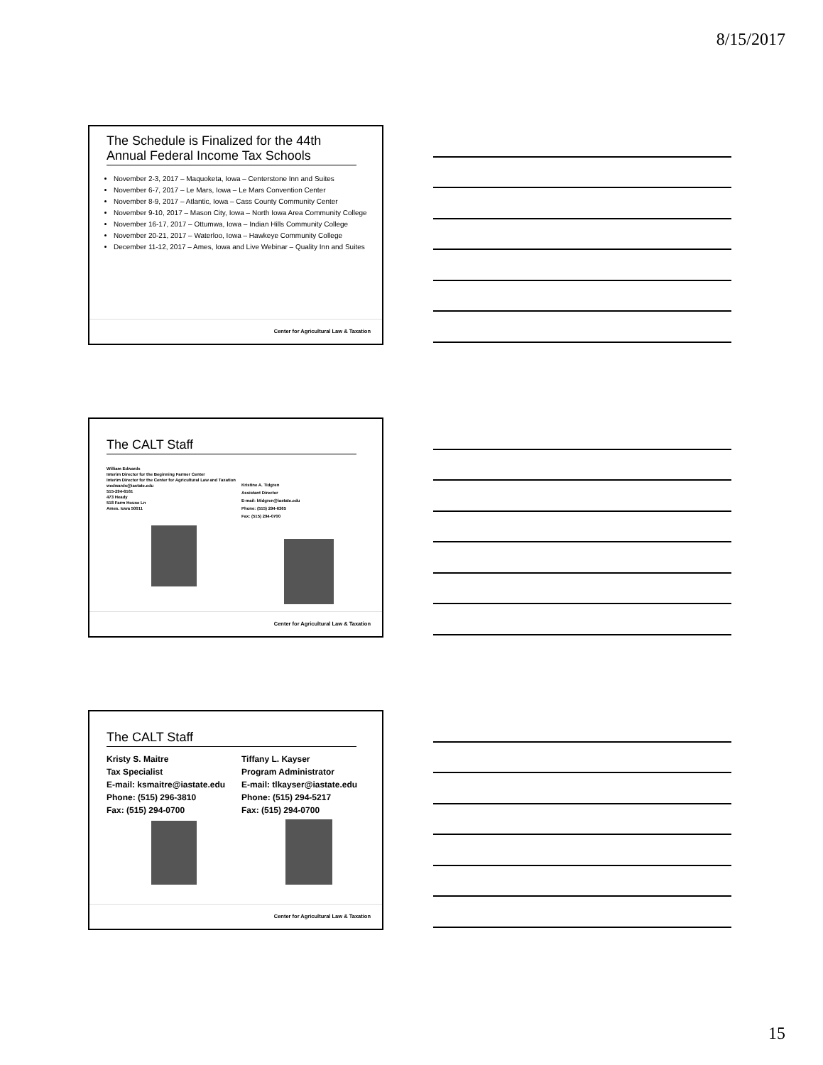8/15/2017
The Schedule is Finalized for the 44th Annual Federal Income Tax Schools
November 2-3, 2017 – Maquoketa, Iowa – Centerstone Inn and Suites
November 6-7, 2017 – Le Mars, Iowa – Le Mars Convention Center
November 8-9, 2017 – Atlantic, Iowa – Cass County Community Center
November 9-10, 2017 – Mason City, Iowa – North Iowa Area Community College
November 16-17, 2017 – Ottumwa, Iowa – Indian Hills Community College
November 20-21, 2017 – Waterloo, Iowa – Hawkeye Community College
December 11-12, 2017 – Ames, Iowa and Live Webinar – Quality Inn and Suites
Center for Agricultural Law & Taxation
The CALT Staff
William Edwards
Interim Director for the Beginning Farmer Center
Interim Director for the Center for Agricultural Law and Taxation
wedwards@iastate.edu
515-294-6161
473 Heady
518 Farm House Ln
Ames. Iowa 50011
Kristine A. Tidgren
Assistant Director
E-mail: ktidgren@iastate.edu
Phone: (515) 294-6365
Fax: (515) 294-0700
Center for Agricultural Law & Taxation
The CALT Staff
Kristy S. Maitre
Tax Specialist
E-mail: ksmaitre@iastate.edu
Phone: (515) 296-3810
Fax: (515) 294-0700
Tiffany L. Kayser
Program Administrator
E-mail: tlkayser@iastate.edu
Phone: (515) 294-5217
Fax: (515) 294-0700
Center for Agricultural Law & Taxation
15